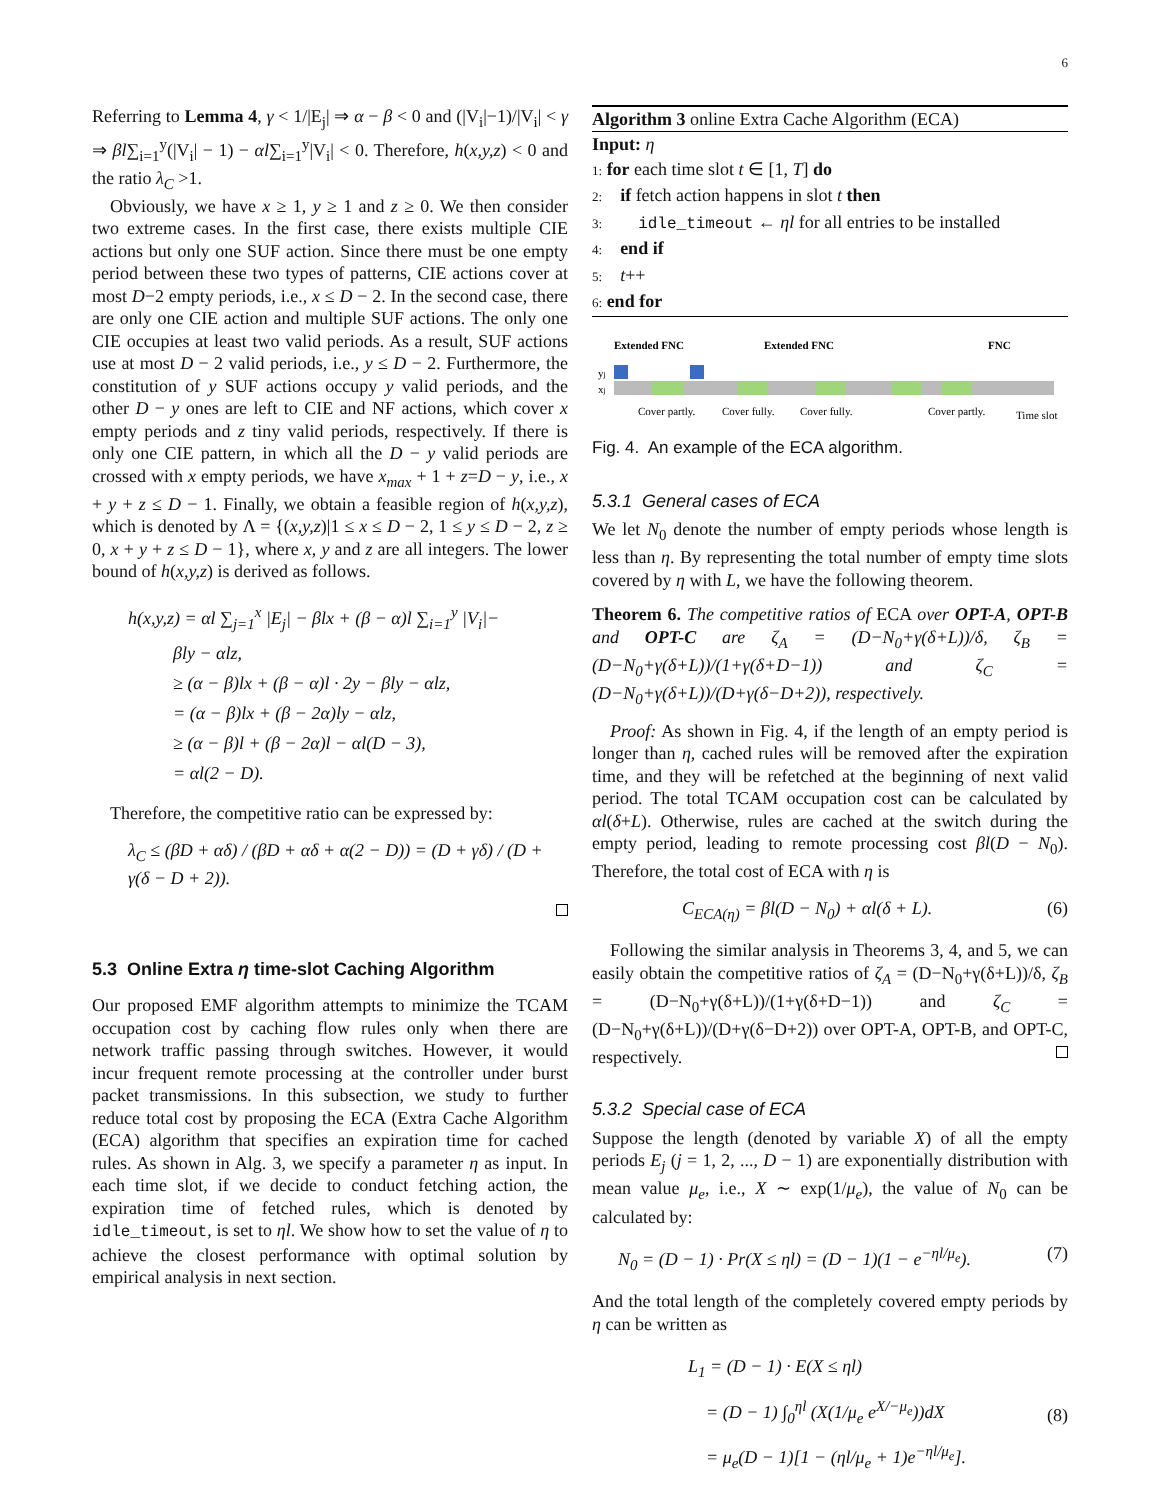6
Referring to Lemma 4, γ < 1/|E<sub>j</sub>| ⇒ α − β < 0 and (|V<sub>i</sub>|−1)/|V<sub>i</sub>| < γ ⇒ βl∑<sub>i=1</sub><sup>y</sup>(|V<sub>i</sub>| − 1) − αl∑<sub>i=1</sub><sup>y</sup>|V<sub>i</sub>| < 0. Therefore, h(x,y,z) < 0 and the ratio λ<sub>C</sub> >1.
Obviously, we have x ≥ 1, y ≥ 1 and z ≥ 0. We then consider two extreme cases. In the first case, there exists multiple CIE actions but only one SUF action. Since there must be one empty period between these two types of patterns, CIE actions cover at most D−2 empty periods, i.e., x ≤ D − 2. In the second case, there are only one CIE action and multiple SUF actions. The only one CIE occupies at least two valid periods. As a result, SUF actions use at most D − 2 valid periods, i.e., y ≤ D − 2. Furthermore, the constitution of y SUF actions occupy y valid periods, and the other D − y ones are left to CIE and NF actions, which cover x empty periods and z tiny valid periods, respectively. If there is only one CIE pattern, in which all the D − y valid periods are crossed with x empty periods, we have x<sub>max</sub> + 1 + z=D − y, i.e., x + y + z ≤ D − 1. Finally, we obtain a feasible region of h(x,y,z), which is denoted by Λ = {(x,y,z)|1 ≤ x ≤ D − 2, 1 ≤ y ≤ D − 2, z ≥ 0, x + y + z ≤ D − 1}, where x, y and z are all integers. The lower bound of h(x,y,z) is derived as follows.
h(x,y,z) = αl ∑<sub>j=1</sub><sup>x</sup> |E<sub>j</sub>| − βlx + (β − α)l ∑<sub>i=1</sub><sup>y</sup> |V<sub>i</sub>|−
βly − αlz,
≥ (α − β)lx + (β − α)l · 2y − βly − αlz,
= (α − β)lx + (β − 2α)ly − αlz,
≥ (α − β)l + (β − 2α)l − αl(D − 3),
= αl(2 − D).
Therefore, the competitive ratio can be expressed by:
λ<sub>C</sub> ≤ (βD + αδ) / (βD + αδ + α(2 − D)) = (D + γδ) / (D + γ(δ − D + 2)).
5.3 Online Extra η time-slot Caching Algorithm
Our proposed EMF algorithm attempts to minimize the TCAM occupation cost by caching flow rules only when there are network traffic passing through switches. However, it would incur frequent remote processing at the controller under burst packet transmissions. In this subsection, we study to further reduce total cost by proposing the ECA (Extra Cache Algorithm (ECA) algorithm that specifies an expiration time for cached rules. As shown in Alg. 3, we specify a parameter η as input. In each time slot, if we decide to conduct fetching action, the expiration time of fetched rules, which is denoted by idle_timeout, is set to ηl. We show how to set the value of η to achieve the closest performance with optimal solution by empirical analysis in next section.
Algorithm 3 online Extra Cache Algorithm (ECA)
Input: η
1: for each time slot t ∈ [1, T] do
2: if fetch action happens in slot t then
3: idle_timeout ← ηl for all entries to be installed
4: end if
5: t++
6: end for
Extended FNC
Extended FNC
FNC
yj
xj
Cover partly.
Cover fully.
Cover fully.
Cover partly.
Time slot
Fig. 4. An example of the ECA algorithm.
5.3.1 General cases of ECA
We let N<sub>0</sub> denote the number of empty periods whose length is less than η. By representing the total number of empty time slots covered by η with L, we have the following theorem.
Theorem 6. The competitive ratios of ECA over OPT-A, OPT-B and OPT-C are ζ<sub>A</sub> = (D−N<sub>0</sub>+γ(δ+L))/δ, ζ<sub>B</sub> = (D−N<sub>0</sub>+γ(δ+L))/(1+γ(δ+D−1)) and ζ<sub>C</sub> = (D−N<sub>0</sub>+γ(δ+L))/(D+γ(δ−D+2)), respectively.
Proof: As shown in Fig. 4, if the length of an empty period is longer than η, cached rules will be removed after the expiration time, and they will be refetched at the beginning of next valid period. The total TCAM occupation cost can be calculated by αl(δ+L). Otherwise, rules are cached at the switch during the empty period, leading to remote processing cost βl(D − N<sub>0</sub>). Therefore, the total cost of ECA with η is
C<sub>ECA(η)</sub> = βl(D − N<sub>0</sub>) + αl(δ + L). (6)
Following the similar analysis in Theorems 3, 4, and 5, we can easily obtain the competitive ratios of ζ<sub>A</sub> = (D−N<sub>0</sub>+γ(δ+L))/δ, ζ<sub>B</sub> = (D−N<sub>0</sub>+γ(δ+L))/(1+γ(δ+D−1)) and ζ<sub>C</sub> = (D−N<sub>0</sub>+γ(δ+L))/(D+γ(δ−D+2)) over OPT-A, OPT-B, and OPT-C, respectively.
5.3.2 Special case of ECA
Suppose the length (denoted by variable X) of all the empty periods E<sub>j</sub> (j = 1, 2, ..., D − 1) are exponentially distribution with mean value μ<sub>e</sub>, i.e., X ∼ exp(1/μ<sub>e</sub>), the value of N<sub>0</sub> can be calculated by:
N<sub>0</sub> = (D − 1) · Pr(X ≤ ηl) = (D − 1)(1 − e<sup>−ηl/μ<sub>e</sub></sup>). (7)
And the total length of the completely covered empty periods by η can be written as
L<sub>1</sub> = (D − 1) · E(X ≤ ηl)
= (D − 1) ∫<sub>0</sub><sup>ηl</sup> (X(1/μ<sub>e</sub> e<sup>X/−μ<sub>e</sub></sup>))dX
= μ<sub>e</sub>(D − 1)[1 − (ηl/μ<sub>e</sub> + 1)e<sup>−ηl/μ<sub>e</sub></sup>]. (8)